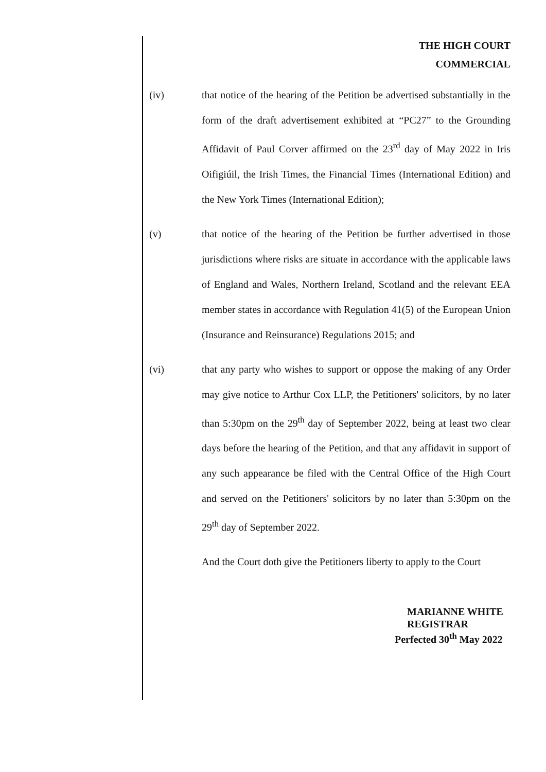THE HIGH COURT
COMMERCIAL
(iv) that notice of the hearing of the Petition be advertised substantially in the form of the draft advertisement exhibited at “PC27” to the Grounding Affidavit of Paul Corver affirmed on the 23<sup>rd</sup> day of May 2022 in Iris Oifigiúil, the Irish Times, the Financial Times (International Edition) and the New York Times (International Edition);
(v) that notice of the hearing of the Petition be further advertised in those jurisdictions where risks are situate in accordance with the applicable laws of England and Wales, Northern Ireland, Scotland and the relevant EEA member states in accordance with Regulation 41(5) of the European Union (Insurance and Reinsurance) Regulations 2015; and
(vi) that any party who wishes to support or oppose the making of any Order may give notice to Arthur Cox LLP, the Petitioners' solicitors, by no later than 5:30pm on the 29<sup>th</sup> day of September 2022, being at least two clear days before the hearing of the Petition, and that any affidavit in support of any such appearance be filed with the Central Office of the High Court and served on the Petitioners' solicitors by no later than 5:30pm on the 29<sup>th</sup> day of September 2022.
And the Court doth give the Petitioners liberty to apply to the Court
MARIANNE WHITE
REGISTRAR
Perfected 30<sup>th</sup> May 2022